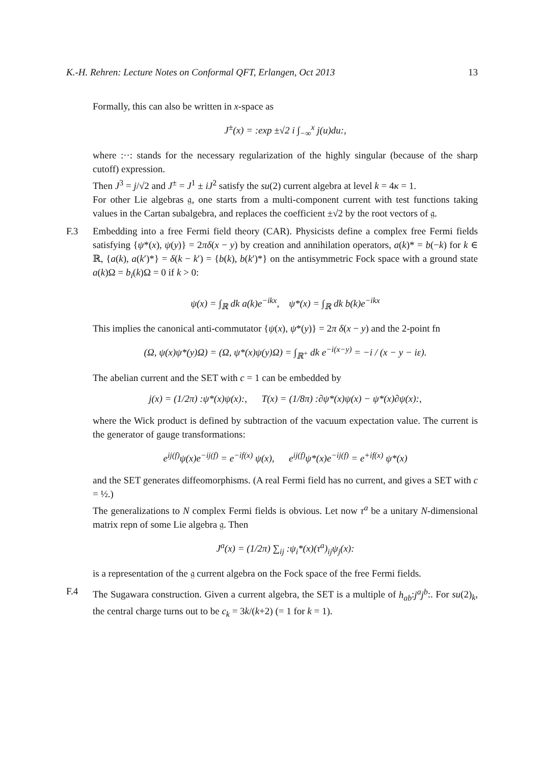K.-H. Rehren: Lecture Notes on Conformal QFT, Erlangen, Oct 2013 13
Formally, this can also be written in x-space as
J<sup>±</sup>(x) = :exp ±√2 i ∫<sub>−∞</sub><sup>x</sup> j(u)du:,
where :··: stands for the necessary regularization of the highly singular (because of the sharp cutoff) expression.
Then J<sup>3</sup> = j/√2 and J<sup>±</sup> = J<sup>1</sup> ± iJ<sup>2</sup> satisfy the su(2) current algebra at level k = 4κ = 1.
For other Lie algebras 𝔤, one starts from a multi-component current with test functions taking values in the Cartan subalgebra, and replaces the coefficient ±√2 by the root vectors of 𝔤.
F.3 Embedding into a free Fermi field theory (CAR). Physicists define a complex free Fermi fields satisfying {ψ*(x), ψ(y)} = 2πδ(x − y) by creation and annihilation operators, a(k)* = b(−k) for k ∈ ℝ, {a(k), a(k′)*} = δ(k − k′) = {b(k), b(k′)*} on the antisymmetric Fock space with a ground state a(k)Ω = b<sub>i</sub>(k)Ω = 0 if k > 0:
ψ(x) = ∫<sub>ℝ</sub> dk a(k)e<sup>−ikx</sup>, ψ*(x) = ∫<sub>ℝ</sub> dk b(k)e<sup>−ikx</sup>
This implies the canonical anti-commutator {ψ(x), ψ*(y)} = 2π δ(x − y) and the 2-point fn
(Ω, ψ(x)ψ*(y)Ω) = (Ω, ψ*(x)ψ(y)Ω) = ∫<sub>ℝ<sup>+</sup></sub> dk e<sup>−i(x−y)</sup> = −i / (x − y − iε).
The abelian current and the SET with c = 1 can be embedded by
j(x) = (1/2π) :ψ*(x)ψ(x):, T(x) = (1/8π) :∂ψ*(x)ψ(x) − ψ*(x)∂ψ(x):,
where the Wick product is defined by subtraction of the vacuum expectation value. The current is the generator of gauge transformations:
e<sup>ij(f)</sup>ψ(x)e<sup>−ij(f)</sup> = e<sup>−if(x)</sup> ψ(x), e<sup>ij(f)</sup>ψ*(x)e<sup>−ij(f)</sup> = e<sup>+if(x)</sup> ψ*(x)
and the SET generates diffeomorphisms. (A real Fermi field has no current, and gives a SET with c = ½.)
The generalizations to N complex Fermi fields is obvious. Let now τ<sup>a</sup> be a unitary N-dimensional matrix repn of some Lie algebra 𝔤. Then
J<sup>a</sup>(x) = (1/2π) ∑<sub>ij</sub> :ψ<sub>i</sub>*(x)(τ<sup>a</sup>)<sub>ij</sub>ψ<sub>j</sub>(x):
is a representation of the 𝔤 current algebra on the Fock space of the free Fermi fields.
F.4 The Sugawara construction. Given a current algebra, the SET is a multiple of h<sub>ab</sub>:j<sup>a</sup>j<sup>b</sup>:. For su(2)<sub>k</sub>, the central charge turns out to be c<sub>k</sub> = 3k/(k+2) (= 1 for k = 1).